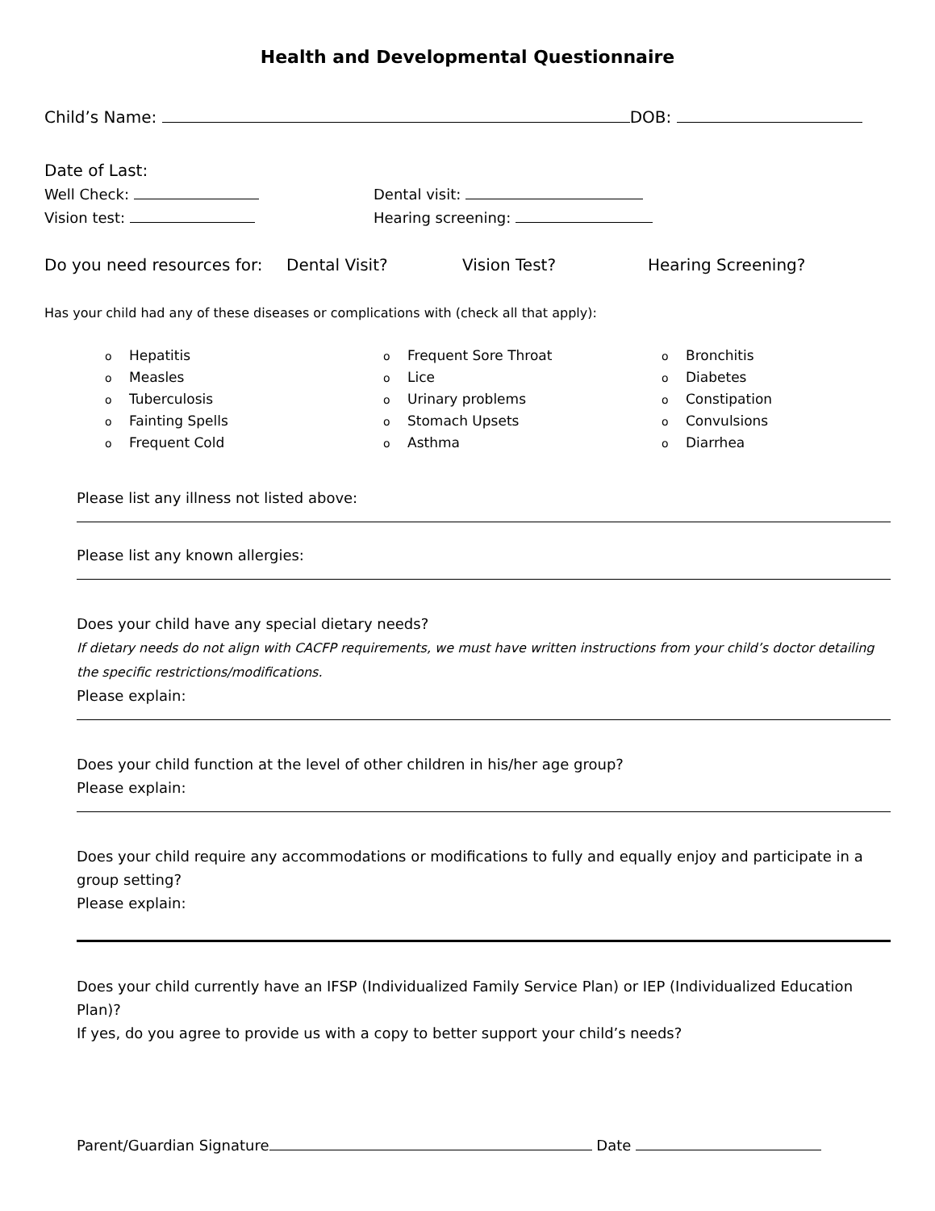Health and Developmental Questionnaire
Child’s Name: DOB:
Date of Last:
Well Check: Dental visit:
Vision test: Hearing screening:
Do you need resources for:
Dental Visit? Vision Test? Hearing Screening?
Has your child had any of these diseases or complications with (check all that apply):
o Hepatitis
o Measles
o Tuberculosis
o Fainting Spells
o Frequent Cold
o Frequent Sore Throat
o Lice
o Urinary problems
o Stomach Upsets
o Asthma
o Bronchitis
o Diabetes
o Constipation
o Convulsions
o Diarrhea
Please list any illness not listed above:
Please list any known allergies:
Does your child have any special dietary needs?
If dietary needs do not align with CACFP requirements, we must have written instructions from your child’s doctor detailing the specific restrictions/modifications.
Please explain:
Does your child function at the level of other children in his/her age group?
Please explain:
Does your child require any accommodations or modifications to fully and equally enjoy and participate in a group setting?
Please explain:
Does your child currently have an IFSP (Individualized Family Service Plan) or IEP (Individualized Education Plan)?
If yes, do you agree to provide us with a copy to better support your child’s needs?
Parent/Guardian Signature Date